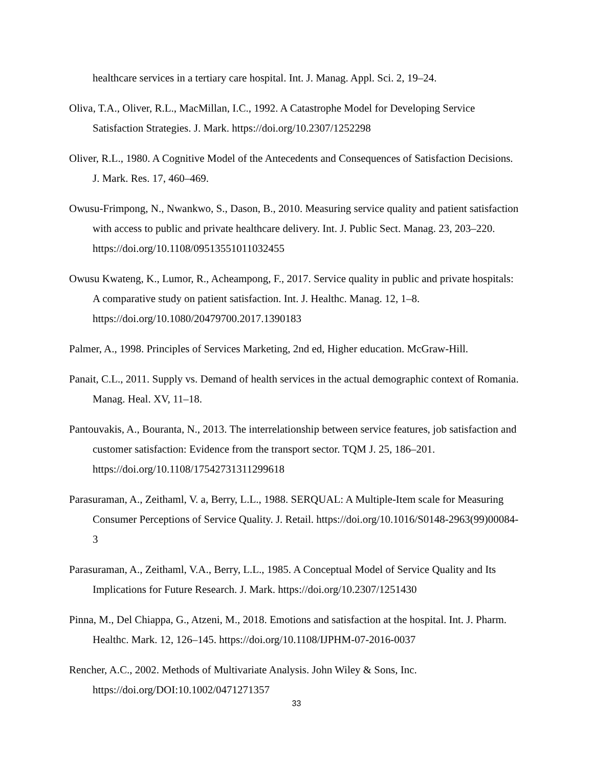healthcare services in a tertiary care hospital. Int. J. Manag. Appl. Sci. 2, 19–24.
Oliva, T.A., Oliver, R.L., MacMillan, I.C., 1992. A Catastrophe Model for Developing Service Satisfaction Strategies. J. Mark. https://doi.org/10.2307/1252298
Oliver, R.L., 1980. A Cognitive Model of the Antecedents and Consequences of Satisfaction Decisions. J. Mark. Res. 17, 460–469.
Owusu-Frimpong, N., Nwankwo, S., Dason, B., 2010. Measuring service quality and patient satisfaction with access to public and private healthcare delivery. Int. J. Public Sect. Manag. 23, 203–220. https://doi.org/10.1108/09513551011032455
Owusu Kwateng, K., Lumor, R., Acheampong, F., 2017. Service quality in public and private hospitals: A comparative study on patient satisfaction. Int. J. Healthc. Manag. 12, 1–8. https://doi.org/10.1080/20479700.2017.1390183
Palmer, A., 1998. Principles of Services Marketing, 2nd ed, Higher education. McGraw-Hill.
Panait, C.L., 2011. Supply vs. Demand of health services in the actual demographic context of Romania. Manag. Heal. XV, 11–18.
Pantouvakis, A., Bouranta, N., 2013. The interrelationship between service features, job satisfaction and customer satisfaction: Evidence from the transport sector. TQM J. 25, 186–201. https://doi.org/10.1108/17542731311299618
Parasuraman, A., Zeithaml, V. a, Berry, L.L., 1988. SERQUAL: A Multiple-Item scale for Measuring Consumer Perceptions of Service Quality. J. Retail. https://doi.org/10.1016/S0148-2963(99)00084-3
Parasuraman, A., Zeithaml, V.A., Berry, L.L., 1985. A Conceptual Model of Service Quality and Its Implications for Future Research. J. Mark. https://doi.org/10.2307/1251430
Pinna, M., Del Chiappa, G., Atzeni, M., 2018. Emotions and satisfaction at the hospital. Int. J. Pharm. Healthc. Mark. 12, 126–145. https://doi.org/10.1108/IJPHM-07-2016-0037
Rencher, A.C., 2002. Methods of Multivariate Analysis. John Wiley & Sons, Inc. https://doi.org/DOI:10.1002/0471271357
33